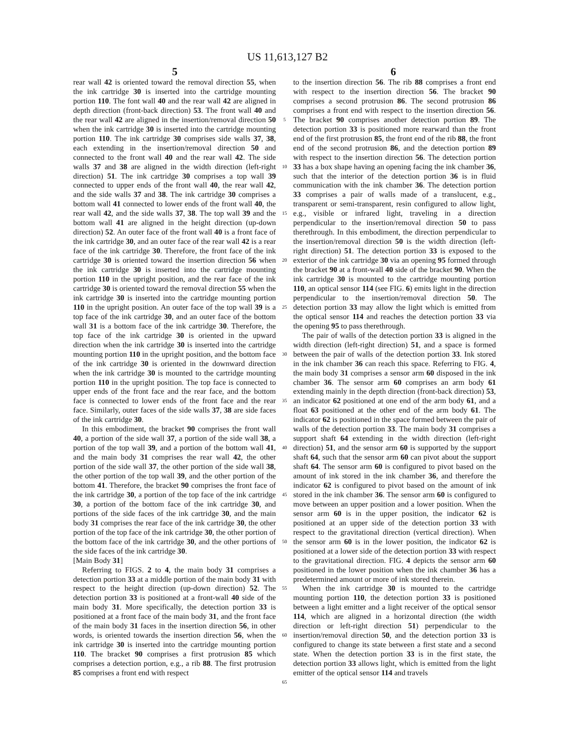US 11,613,127 B2
5 6
rear wall 42 is oriented toward the removal direction 55, when the ink cartridge 30 is inserted into the cartridge mounting portion 110. The font wall 40 and the rear wall 42 are aligned in depth direction (front-back direction) 53. The front wall 40 and the rear wall 42 are aligned in the insertion/removal direction 50 when the ink cartridge 30 is inserted into the cartridge mounting portion 110. The ink cartridge 30 comprises side walls 37, 38, each extending in the insertion/removal direction 50 and connected to the front wall 40 and the rear wall 42. The side walls 37 and 38 are aligned in the width direction (left-right direction) 51. The ink cartridge 30 comprises a top wall 39 connected to upper ends of the front wall 40, the rear wall 42, and the side walls 37 and 38. The ink cartridge 30 comprises a bottom wall 41 connected to lower ends of the front wall 40, the rear wall 42, and the side walls 37, 38. The top wall 39 and the bottom wall 41 are aligned in the height direction (up-down direction) 52. An outer face of the front wall 40 is a front face of the ink cartridge 30, and an outer face of the rear wall 42 is a rear face of the ink cartridge 30. Therefore, the front face of the ink cartridge 30 is oriented toward the insertion direction 56 when the ink cartridge 30 is inserted into the cartridge mounting portion 110 in the upright position, and the rear face of the ink cartridge 30 is oriented toward the removal direction 55 when the ink cartridge 30 is inserted into the cartridge mounting portion 110 in the upright position. An outer face of the top wall 39 is a top face of the ink cartridge 30, and an outer face of the bottom wall 31 is a bottom face of the ink cartridge 30. Therefore, the top face of the ink cartridge 30 is oriented in the upward direction when the ink cartridge 30 is inserted into the cartridge mounting portion 110 in the upright position, and the bottom face of the ink cartridge 30 is oriented in the downward direction when the ink cartridge 30 is mounted to the cartridge mounting portion 110 in the upright position. The top face is connected to upper ends of the front face and the rear face, and the bottom face is connected to lower ends of the front face and the rear face. Similarly, outer faces of the side walls 37, 38 are side faces of the ink cartridge 30.
In this embodiment, the bracket 90 comprises the front wall 40, a portion of the side wall 37, a portion of the side wall 38, a portion of the top wall 39, and a portion of the bottom wall 41, and the main body 31 comprises the rear wall 42, the other portion of the side wall 37, the other portion of the side wall 38, the other portion of the top wall 39, and the other portion of the bottom 41. Therefore, the bracket 90 comprises the front face of the ink cartridge 30, a portion of the top face of the ink cartridge 30, a portion of the bottom face of the ink cartridge 30, and portions of the side faces of the ink cartridge 30, and the main body 31 comprises the rear face of the ink cartridge 30, the other portion of the top face of the ink cartridge 30, the other portion of the bottom face of the ink cartridge 30, and the other portions of the side faces of the ink cartridge 30.
[Main Body 31]
Referring to FIGS. 2 to 4, the main body 31 comprises a detection portion 33 at a middle portion of the main body 31 with respect to the height direction (up-down direction) 52. The detection portion 33 is positioned at a front-wall 40 side of the main body 31. More specifically, the detection portion 33 is positioned at a front face of the main body 31, and the front face of the main body 31 faces in the insertion direction 56, in other words, is oriented towards the insertion direction 56, when the ink cartridge 30 is inserted into the cartridge mounting portion 110. The bracket 90 comprises a first protrusion 85 which comprises a detection portion, e.g., a rib 88. The first protrusion 85 comprises a front end with respect
5
10
15
20
25
30
35
40
45
50
55
60
65
to the insertion direction 56. The rib 88 comprises a front end with respect to the insertion direction 56. The bracket 90 comprises a second protrusion 86. The second protrusion 86 comprises a front end with respect to the insertion direction 56. The bracket 90 comprises another detection portion 89. The detection portion 33 is positioned more rearward than the front end of the first protrusion 85, the front end of the rib 88, the front end of the second protrusion 86, and the detection portion 89 with respect to the insertion direction 56. The detection portion 33 has a box shape having an opening facing the ink chamber 36, such that the interior of the detection portion 36 is in fluid communication with the ink chamber 36. The detection portion 33 comprises a pair of walls made of a translucent, e.g., transparent or semi-transparent, resin configured to allow light, e.g., visible or infrared light, traveling in a direction perpendicular to the insertion/removal direction 50 to pass therethrough. In this embodiment, the direction perpendicular to the insertion/removal direction 50 is the width direction (left-right direction) 51. The detection portion 33 is exposed to the exterior of the ink cartridge 30 via an opening 95 formed through the bracket 90 at a front-wall 40 side of the bracket 90. When the ink cartridge 30 is mounted to the cartridge mounting portion 110, an optical sensor 114 (see FIG. 6) emits light in the direction perpendicular to the insertion/removal direction 50. The detection portion 33 may allow the light which is emitted from the optical sensor 114 and reaches the detection portion 33 via the opening 95 to pass therethrough.
The pair of walls of the detection portion 33 is aligned in the width direction (left-right direction) 51, and a space is formed between the pair of walls of the detection portion 33. Ink stored in the ink chamber 36 can reach this space. Referring to FIG. 4, the main body 31 comprises a sensor arm 60 disposed in the ink chamber 36. The sensor arm 60 comprises an arm body 61 extending mainly in the depth direction (front-back direction) 53, an indicator 62 positioned at one end of the arm body 61, and a float 63 positioned at the other end of the arm body 61. The indicator 62 is positioned in the space formed between the pair of walls of the detection portion 33. The main body 31 comprises a support shaft 64 extending in the width direction (left-right direction) 51, and the sensor arm 60 is supported by the support shaft 64, such that the sensor arm 60 can pivot about the support shaft 64. The sensor arm 60 is configured to pivot based on the amount of ink stored in the ink chamber 36, and therefore the indicator 62 is configured to pivot based on the amount of ink stored in the ink chamber 36. The sensor arm 60 is configured to move between an upper position and a lower position. When the sensor arm 60 is in the upper position, the indicator 62 is positioned at an upper side of the detection portion 33 with respect to the gravitational direction (vertical direction). When the sensor arm 60 is in the lower position, the indicator 62 is positioned at a lower side of the detection portion 33 with respect to the gravitational direction. FIG. 4 depicts the sensor arm 60 positioned in the lower position when the ink chamber 36 has a predetermined amount or more of ink stored therein.
When the ink cartridge 30 is mounted to the cartridge mounting portion 110, the detection portion 33 is positioned between a light emitter and a light receiver of the optical sensor 114, which are aligned in a horizontal direction (the width direction or left-right direction 51) perpendicular to the insertion/removal direction 50, and the detection portion 33 is configured to change its state between a first state and a second state. When the detection portion 33 is in the first state, the detection portion 33 allows light, which is emitted from the light emitter of the optical sensor 114 and travels